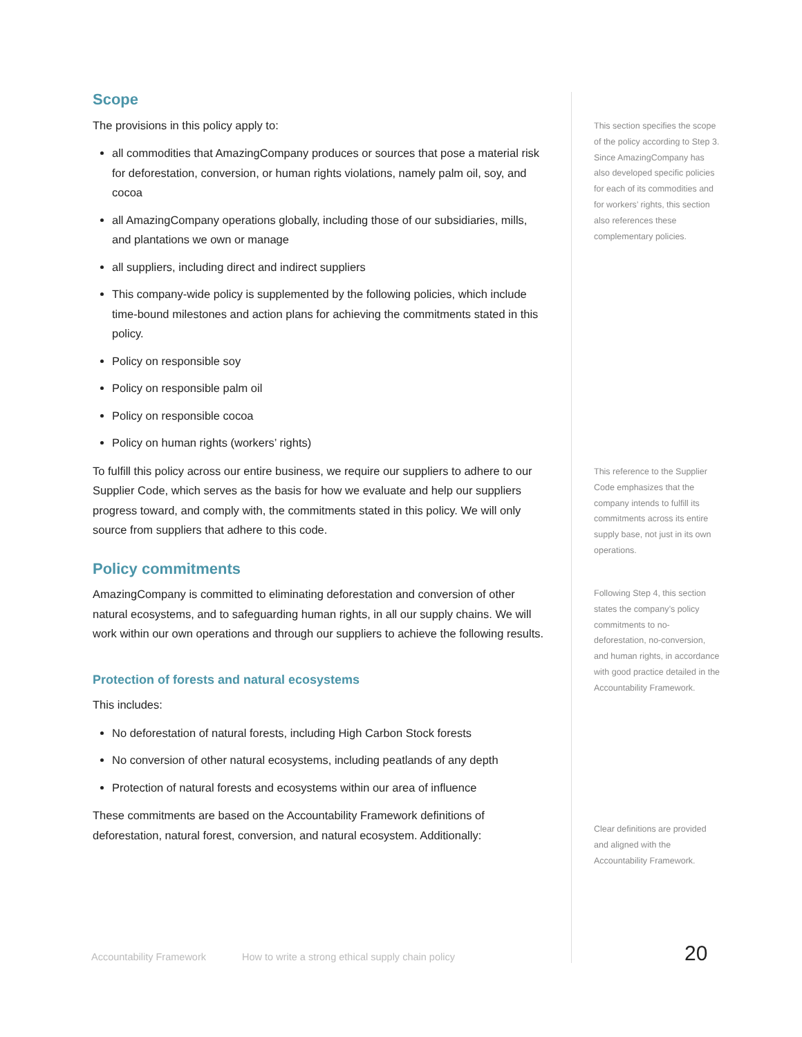Scope
The provisions in this policy apply to:
all commodities that AmazingCompany produces or sources that pose a material risk for deforestation, conversion, or human rights violations, namely palm oil, soy, and cocoa
all AmazingCompany operations globally, including those of our subsidiaries, mills, and plantations we own or manage
all suppliers, including direct and indirect suppliers
This company-wide policy is supplemented by the following policies, which include time-bound milestones and action plans for achieving the commitments stated in this policy.
Policy on responsible soy
Policy on responsible palm oil
Policy on responsible cocoa
Policy on human rights (workers’ rights)
To fulfill this policy across our entire business, we require our suppliers to adhere to our Supplier Code, which serves as the basis for how we evaluate and help our suppliers progress toward, and comply with, the commitments stated in this policy. We will only source from suppliers that adhere to this code.
Policy commitments
AmazingCompany is committed to eliminating deforestation and conversion of other natural ecosystems, and to safeguarding human rights, in all our supply chains. We will work within our own operations and through our suppliers to achieve the following results.
Protection of forests and natural ecosystems
This includes:
No deforestation of natural forests, including High Carbon Stock forests
No conversion of other natural ecosystems, including peatlands of any depth
Protection of natural forests and ecosystems within our area of influence
These commitments are based on the Accountability Framework definitions of deforestation, natural forest, conversion, and natural ecosystem. Additionally:
This section specifies the scope of the policy according to Step 3. Since AmazingCompany has also developed specific policies for each of its commodities and for workers’ rights, this section also references these complementary policies.
This reference to the Supplier Code emphasizes that the company intends to fulfill its commitments across its entire supply base, not just in its own operations.
Following Step 4, this section states the company’s policy commitments to no-deforestation, no-conversion, and human rights, in accordance with good practice detailed in the Accountability Framework.
Clear definitions are provided and aligned with the Accountability Framework.
Accountability Framework How to write a strong ethical supply chain policy
20